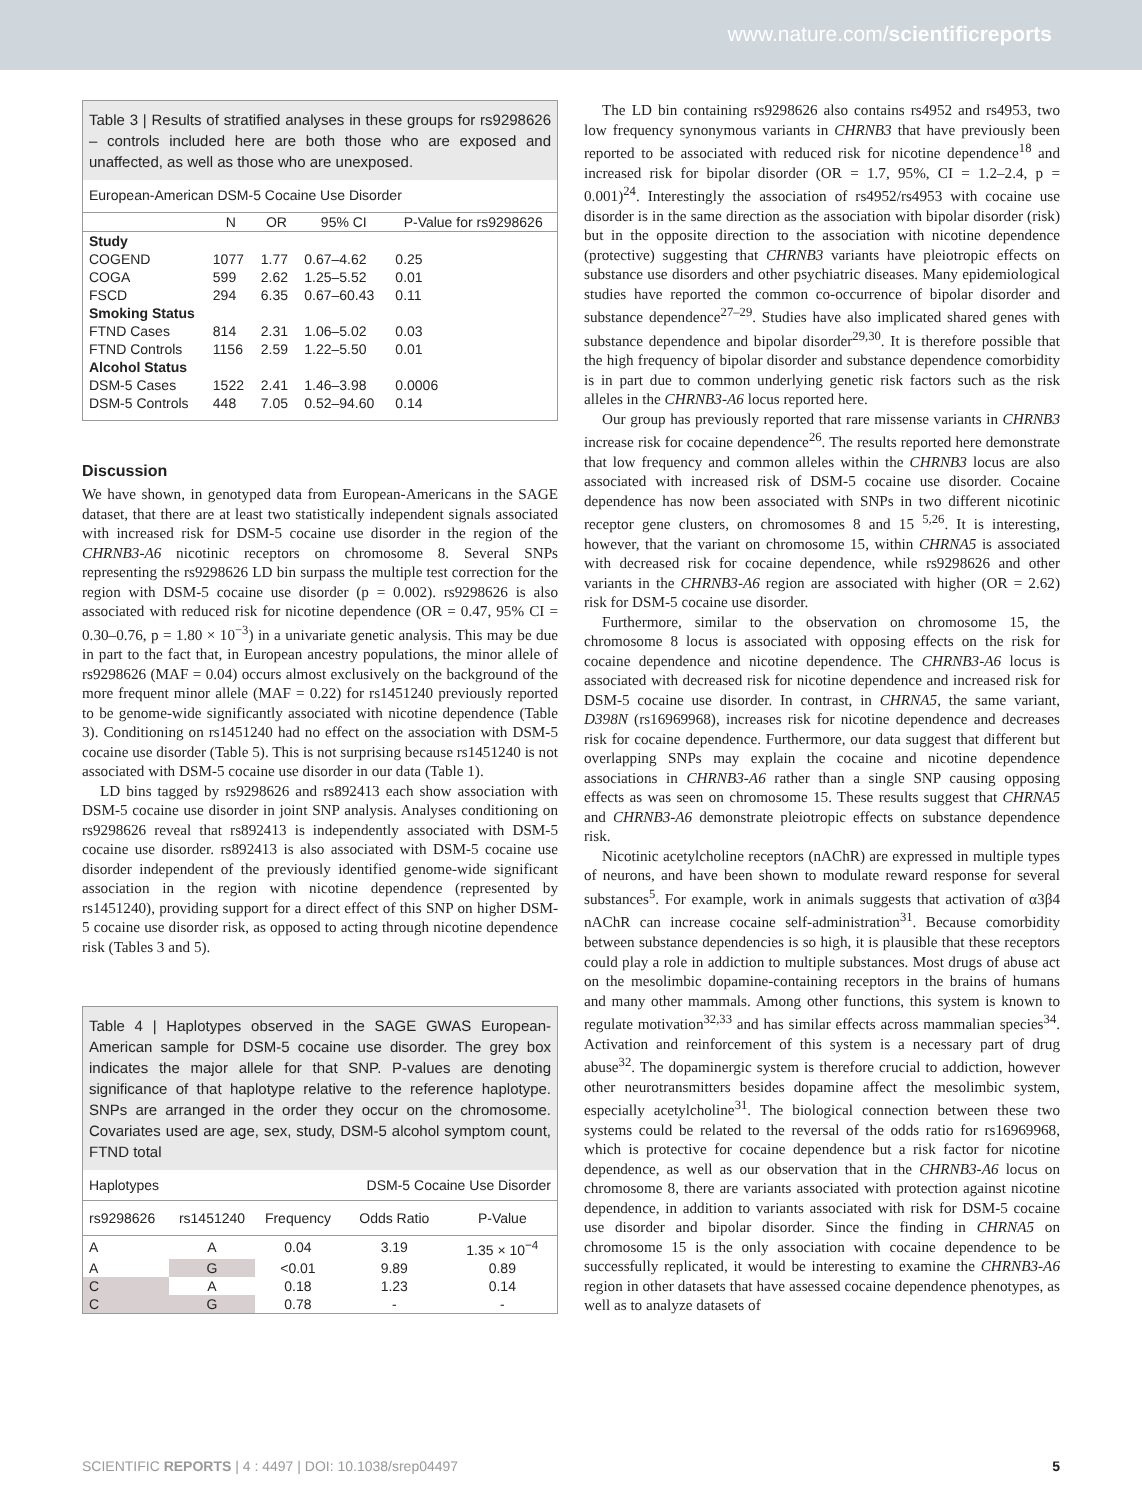www.nature.com/scientificreports
Table 3 | Results of stratified analyses in these groups for rs9298626 – controls included here are both those who are exposed and unaffected, as well as those who are unexposed.
European-American DSM-5 Cocaine Use Disorder
| | N | OR | 95% CI | P-Value for rs9298626 |
| --- | --- | --- | --- | --- |
| Study | | | | |
| COGEND | 1077 | 1.77 | 0.67–4.62 | 0.25 |
| COGA | 599 | 2.62 | 1.25–5.52 | 0.01 |
| FSCD | 294 | 6.35 | 0.67–60.43 | 0.11 |
| Smoking Status | | | | |
| FTND Cases | 814 | 2.31 | 1.06–5.02 | 0.03 |
| FTND Controls | 1156 | 2.59 | 1.22–5.50 | 0.01 |
| Alcohol Status | | | | |
| DSM-5 Cases | 1522 | 2.41 | 1.46–3.98 | 0.0006 |
| DSM-5 Controls | 448 | 7.05 | 0.52–94.60 | 0.14 |
Discussion
We have shown, in genotyped data from European-Americans in the SAGE dataset, that there are at least two statistically independent signals associated with increased risk for DSM-5 cocaine use disorder in the region of the CHRNB3-A6 nicotinic receptors on chromosome 8. Several SNPs representing the rs9298626 LD bin surpass the multiple test correction for the region with DSM-5 cocaine use disorder (p = 0.002). rs9298626 is also associated with reduced risk for nicotine dependence (OR = 0.47, 95% CI = 0.30–0.76, p = 1.80 × 10<sup>−3</sup>) in a univariate genetic analysis. This may be due in part to the fact that, in European ancestry populations, the minor allele of rs9298626 (MAF = 0.04) occurs almost exclusively on the background of the more frequent minor allele (MAF = 0.22) for rs1451240 previously reported to be genome-wide significantly associated with nicotine dependence (Table 3). Conditioning on rs1451240 had no effect on the association with DSM-5 cocaine use disorder (Table 5). This is not surprising because rs1451240 is not associated with DSM-5 cocaine use disorder in our data (Table 1).
LD bins tagged by rs9298626 and rs892413 each show association with DSM-5 cocaine use disorder in joint SNP analysis. Analyses conditioning on rs9298626 reveal that rs892413 is independently associated with DSM-5 cocaine use disorder. rs892413 is also associated with DSM-5 cocaine use disorder independent of the previously identified genome-wide significant association in the region with nicotine dependence (represented by rs1451240), providing support for a direct effect of this SNP on higher DSM-5 cocaine use disorder risk, as opposed to acting through nicotine dependence risk (Tables 3 and 5).
Table 4 | Haplotypes observed in the SAGE GWAS European-American sample for DSM-5 cocaine use disorder. The grey box indicates the major allele for that SNP. P-values are denoting significance of that haplotype relative to the reference haplotype. SNPs are arranged in the order they occur on the chromosome. Covariates used are age, sex, study, DSM-5 alcohol symptom count, FTND total
| Haplotypes | | | DSM-5 Cocaine Use Disorder | |
| rs9298626 | rs1451240 | Frequency | Odds Ratio | P-Value |
| A | A | 0.04 | 3.19 | 1.35 × 10<sup>−4</sup> |
| A | G | <0.01 | 9.89 | 0.89 |
| C | A | 0.18 | 1.23 | 0.14 |
| C | G | 0.78 | - | - |
The LD bin containing rs9298626 also contains rs4952 and rs4953, two low frequency synonymous variants in CHRNB3 that have previously been reported to be associated with reduced risk for nicotine dependence<sup>18</sup> and increased risk for bipolar disorder (OR = 1.7, 95%, CI = 1.2–2.4, p = 0.001)<sup>24</sup>. Interestingly the association of rs4952/rs4953 with cocaine use disorder is in the same direction as the association with bipolar disorder (risk) but in the opposite direction to the association with nicotine dependence (protective) suggesting that CHRNB3 variants have pleiotropic effects on substance use disorders and other psychiatric diseases. Many epidemiological studies have reported the common co-occurrence of bipolar disorder and substance dependence<sup>27–29</sup>. Studies have also implicated shared genes with substance dependence and bipolar disorder<sup>29,30</sup>. It is therefore possible that the high frequency of bipolar disorder and substance dependence comorbidity is in part due to common underlying genetic risk factors such as the risk alleles in the CHRNB3-A6 locus reported here.
Our group has previously reported that rare missense variants in CHRNB3 increase risk for cocaine dependence<sup>26</sup>. The results reported here demonstrate that low frequency and common alleles within the CHRNB3 locus are also associated with increased risk of DSM-5 cocaine use disorder. Cocaine dependence has now been associated with SNPs in two different nicotinic receptor gene clusters, on chromosomes 8 and 15 <sup>5,26</sup>. It is interesting, however, that the variant on chromosome 15, within CHRNA5 is associated with decreased risk for cocaine dependence, while rs9298626 and other variants in the CHRNB3-A6 region are associated with higher (OR = 2.62) risk for DSM-5 cocaine use disorder.
Furthermore, similar to the observation on chromosome 15, the chromosome 8 locus is associated with opposing effects on the risk for cocaine dependence and nicotine dependence. The CHRNB3-A6 locus is associated with decreased risk for nicotine dependence and increased risk for DSM-5 cocaine use disorder. In contrast, in CHRNA5, the same variant, D398N (rs16969968), increases risk for nicotine dependence and decreases risk for cocaine dependence. Furthermore, our data suggest that different but overlapping SNPs may explain the cocaine and nicotine dependence associations in CHRNB3-A6 rather than a single SNP causing opposing effects as was seen on chromosome 15. These results suggest that CHRNA5 and CHRNB3-A6 demonstrate pleiotropic effects on substance dependence risk.
Nicotinic acetylcholine receptors (nAChR) are expressed in multiple types of neurons, and have been shown to modulate reward response for several substances<sup>5</sup>. For example, work in animals suggests that activation of α3β4 nAChR can increase cocaine self-administration<sup>31</sup>. Because comorbidity between substance dependencies is so high, it is plausible that these receptors could play a role in addiction to multiple substances. Most drugs of abuse act on the mesolimbic dopamine-containing receptors in the brains of humans and many other mammals. Among other functions, this system is known to regulate motivation<sup>32,33</sup> and has similar effects across mammalian species<sup>34</sup>. Activation and reinforcement of this system is a necessary part of drug abuse<sup>32</sup>. The dopaminergic system is therefore crucial to addiction, however other neurotransmitters besides dopamine affect the mesolimbic system, especially acetylcholine<sup>31</sup>. The biological connection between these two systems could be related to the reversal of the odds ratio for rs16969968, which is protective for cocaine dependence but a risk factor for nicotine dependence, as well as our observation that in the CHRNB3-A6 locus on chromosome 8, there are variants associated with protection against nicotine dependence, in addition to variants associated with risk for DSM-5 cocaine use disorder and bipolar disorder. Since the finding in CHRNA5 on chromosome 15 is the only association with cocaine dependence to be successfully replicated, it would be interesting to examine the CHRNB3-A6 region in other datasets that have assessed cocaine dependence phenotypes, as well as to analyze datasets of
SCIENTIFIC REPORTS | 4 : 4497 | DOI: 10.1038/srep04497 5